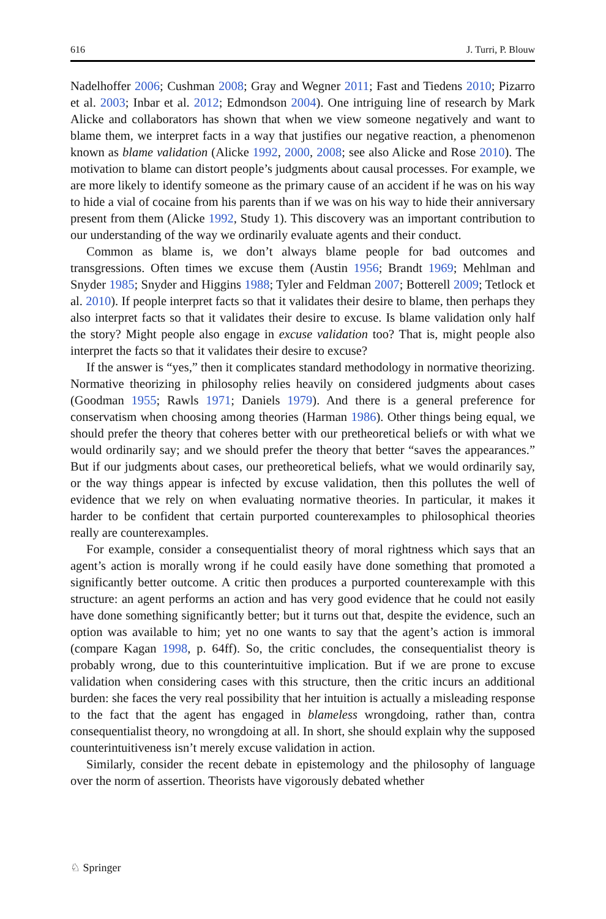616 J. Turri, P. Blouw
Nadelhoffer 2006; Cushman 2008; Gray and Wegner 2011; Fast and Tiedens 2010; Pizarro et al. 2003; Inbar et al. 2012; Edmondson 2004). One intriguing line of research by Mark Alicke and collaborators has shown that when we view someone negatively and want to blame them, we interpret facts in a way that justifies our negative reaction, a phenomenon known as blame validation (Alicke 1992, 2000, 2008; see also Alicke and Rose 2010). The motivation to blame can distort people’s judgments about causal processes. For example, we are more likely to identify someone as the primary cause of an accident if he was on his way to hide a vial of cocaine from his parents than if we was on his way to hide their anniversary present from them (Alicke 1992, Study 1). This discovery was an important contribution to our understanding of the way we ordinarily evaluate agents and their conduct.
Common as blame is, we don’t always blame people for bad outcomes and transgressions. Often times we excuse them (Austin 1956; Brandt 1969; Mehlman and Snyder 1985; Snyder and Higgins 1988; Tyler and Feldman 2007; Botterell 2009; Tetlock et al. 2010). If people interpret facts so that it validates their desire to blame, then perhaps they also interpret facts so that it validates their desire to excuse. Is blame validation only half the story? Might people also engage in excuse validation too? That is, might people also interpret the facts so that it validates their desire to excuse?
If the answer is “yes,” then it complicates standard methodology in normative theorizing. Normative theorizing in philosophy relies heavily on considered judgments about cases (Goodman 1955; Rawls 1971; Daniels 1979). And there is a general preference for conservatism when choosing among theories (Harman 1986). Other things being equal, we should prefer the theory that coheres better with our pretheoretical beliefs or with what we would ordinarily say; and we should prefer the theory that better “saves the appearances.” But if our judgments about cases, our pretheoretical beliefs, what we would ordinarily say, or the way things appear is infected by excuse validation, then this pollutes the well of evidence that we rely on when evaluating normative theories. In particular, it makes it harder to be confident that certain purported counterexamples to philosophical theories really are counterexamples.
For example, consider a consequentialist theory of moral rightness which says that an agent’s action is morally wrong if he could easily have done something that promoted a significantly better outcome. A critic then produces a purported counterexample with this structure: an agent performs an action and has very good evidence that he could not easily have done something significantly better; but it turns out that, despite the evidence, such an option was available to him; yet no one wants to say that the agent’s action is immoral (compare Kagan 1998, p. 64ff). So, the critic concludes, the consequentialist theory is probably wrong, due to this counterintuitive implication. But if we are prone to excuse validation when considering cases with this structure, then the critic incurs an additional burden: she faces the very real possibility that her intuition is actually a misleading response to the fact that the agent has engaged in blameless wrongdoing, rather than, contra consequentialist theory, no wrongdoing at all. In short, she should explain why the supposed counterintuitiveness isn’t merely excuse validation in action.
Similarly, consider the recent debate in epistemology and the philosophy of language over the norm of assertion. Theorists have vigorously debated whether
♘ Springer